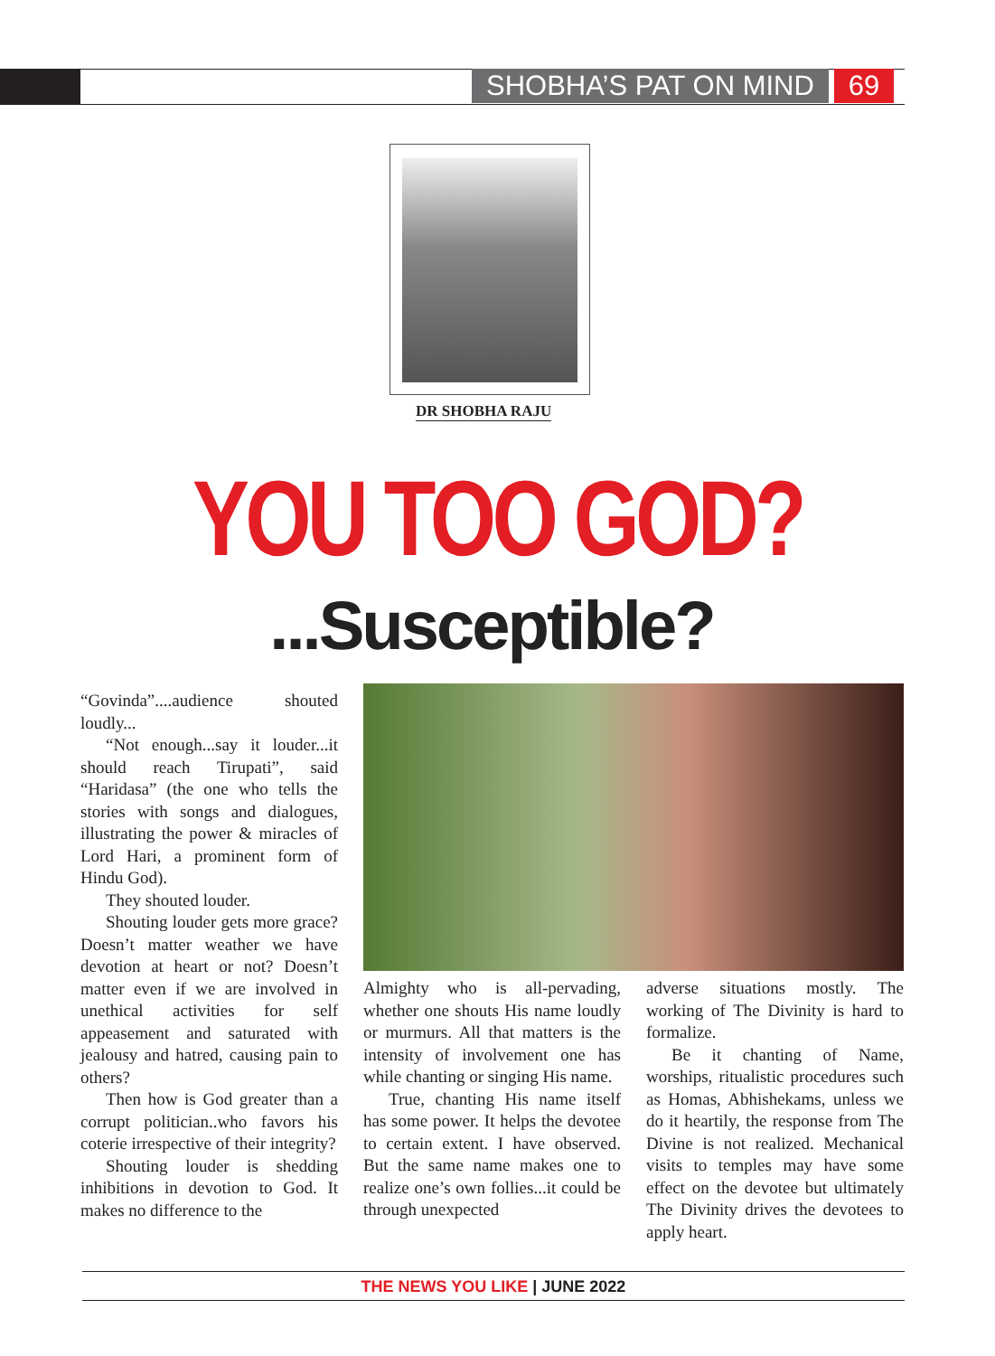SHOBHA’S PAT ON MIND 69
DR SHOBHA RAJU
YOU TOO GOD?
...Susceptible?
“Govinda”....audience shouted loudly...
“Not enough...say it louder...it should reach Tirupati”, said “Haridasa” (the one who tells the stories with songs and dialogues, illustrating the power & miracles of Lord Hari, a prominent form of Hindu God).
They shouted louder.
Shouting louder gets more grace? Doesn’t matter weather we have devotion at heart or not? Doesn’t matter even if we are involved in unethical activities for self appeasement and saturated with jealousy and hatred, causing pain to others?
Then how is God greater than a corrupt politician..who favors his coterie irrespective of their integrity?
Shouting louder is shedding inhibitions in devotion to God. It makes no difference to the
Almighty who is all-pervading, whether one shouts His name loudly or murmurs. All that matters is the intensity of involvement one has while chanting or singing His name.
True, chanting His name itself has some power. It helps the devotee to certain extent. I have observed. But the same name makes one to realize one’s own follies...it could be through unexpected
adverse situations mostly. The working of The Divinity is hard to formalize.
Be it chanting of Name, worships, ritualistic procedures such as Homas, Abhishekams, unless we do it heartily, the response from The Divine is not realized. Mechanical visits to temples may have some effect on the devotee but ultimately The Divinity drives the devotees to apply heart.
THE NEWS YOU LIKE | JUNE 2022